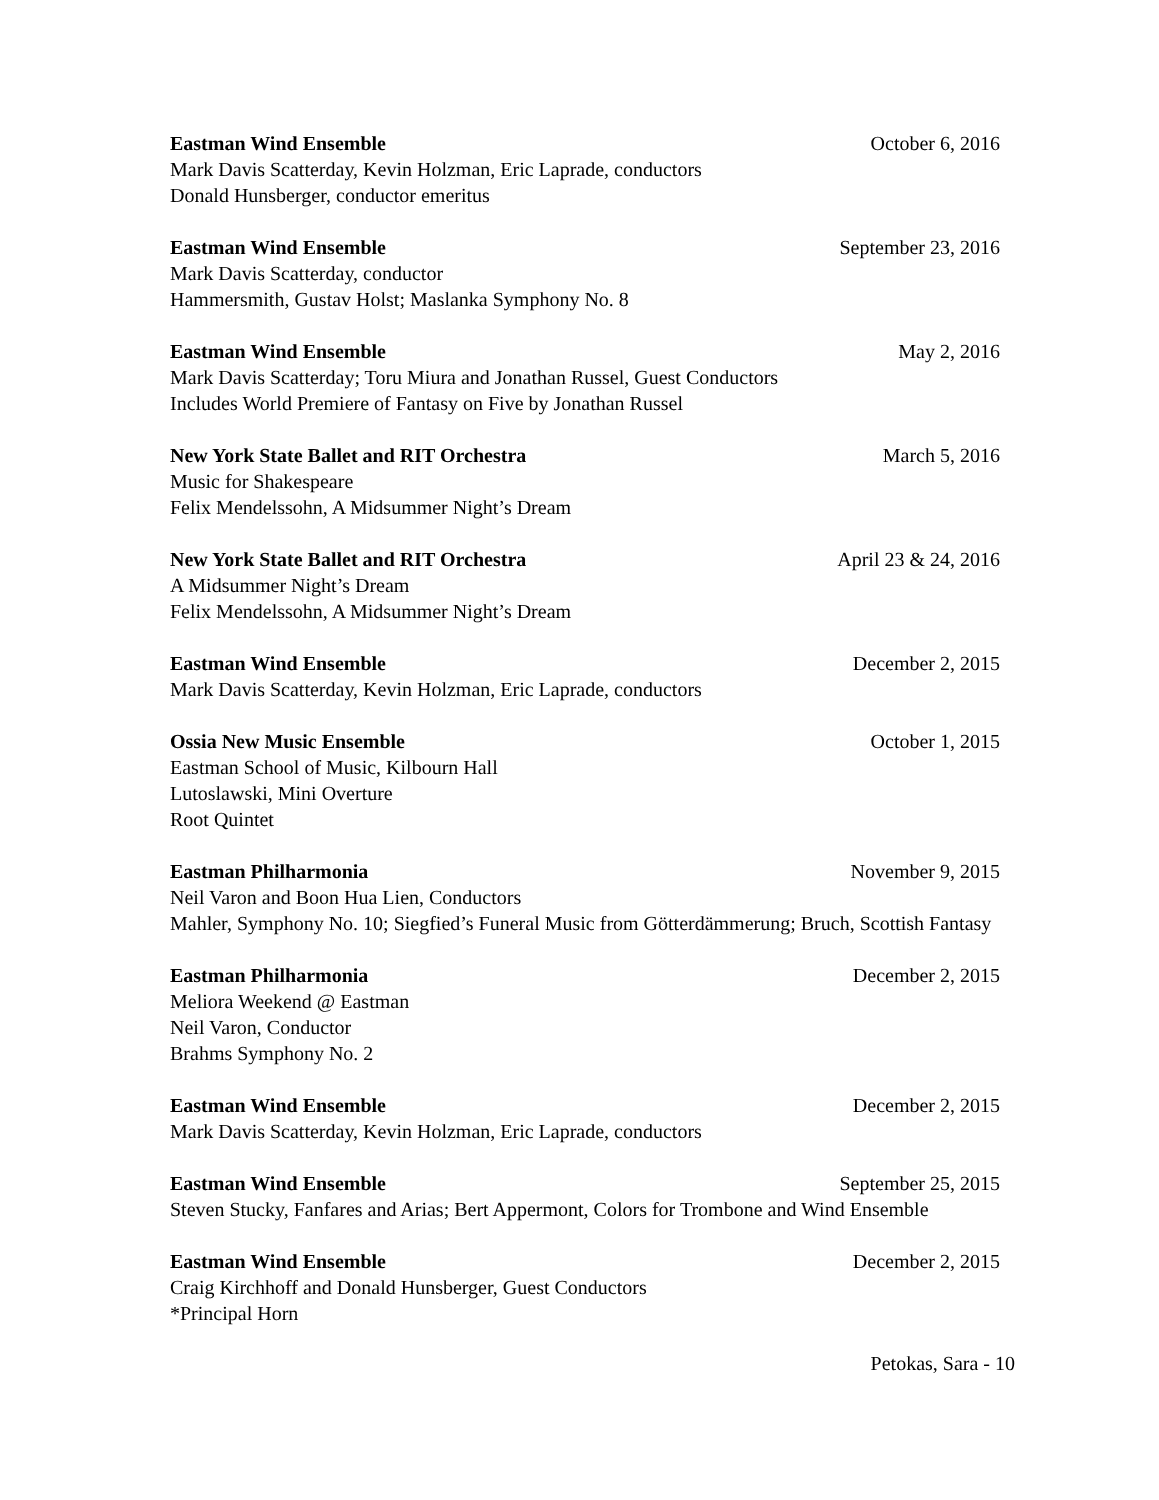Eastman Wind Ensemble October 6, 2016
Mark Davis Scatterday, Kevin Holzman, Eric Laprade, conductors
Donald Hunsberger, conductor emeritus
Eastman Wind Ensemble September 23, 2016
Mark Davis Scatterday, conductor
Hammersmith, Gustav Holst; Maslanka Symphony No. 8
Eastman Wind Ensemble May 2, 2016
Mark Davis Scatterday; Toru Miura and Jonathan Russel, Guest Conductors
Includes World Premiere of Fantasy on Five by Jonathan Russel
New York State Ballet and RIT Orchestra March 5, 2016
Music for Shakespeare
Felix Mendelssohn, A Midsummer Night’s Dream
New York State Ballet and RIT Orchestra April 23 & 24, 2016
A Midsummer Night’s Dream
Felix Mendelssohn, A Midsummer Night’s Dream
Eastman Wind Ensemble December 2, 2015
Mark Davis Scatterday, Kevin Holzman, Eric Laprade, conductors
Ossia New Music Ensemble October 1, 2015
Eastman School of Music, Kilbourn Hall
Lutoslawski, Mini Overture
Root Quintet
Eastman Philharmonia November 9, 2015
Neil Varon and Boon Hua Lien, Conductors
Mahler, Symphony No. 10; Siegfied’s Funeral Music from Götterdämmerung; Bruch, Scottish Fantasy
Eastman Philharmonia December 2, 2015
Meliora Weekend @ Eastman
Neil Varon, Conductor
Brahms Symphony No. 2
Eastman Wind Ensemble December 2, 2015
Mark Davis Scatterday, Kevin Holzman, Eric Laprade, conductors
Eastman Wind Ensemble September 25, 2015
Steven Stucky, Fanfares and Arias; Bert Appermont, Colors for Trombone and Wind Ensemble
Eastman Wind Ensemble December 2, 2015
Craig Kirchhoff and Donald Hunsberger, Guest Conductors
*Principal Horn
Petokas, Sara - 10